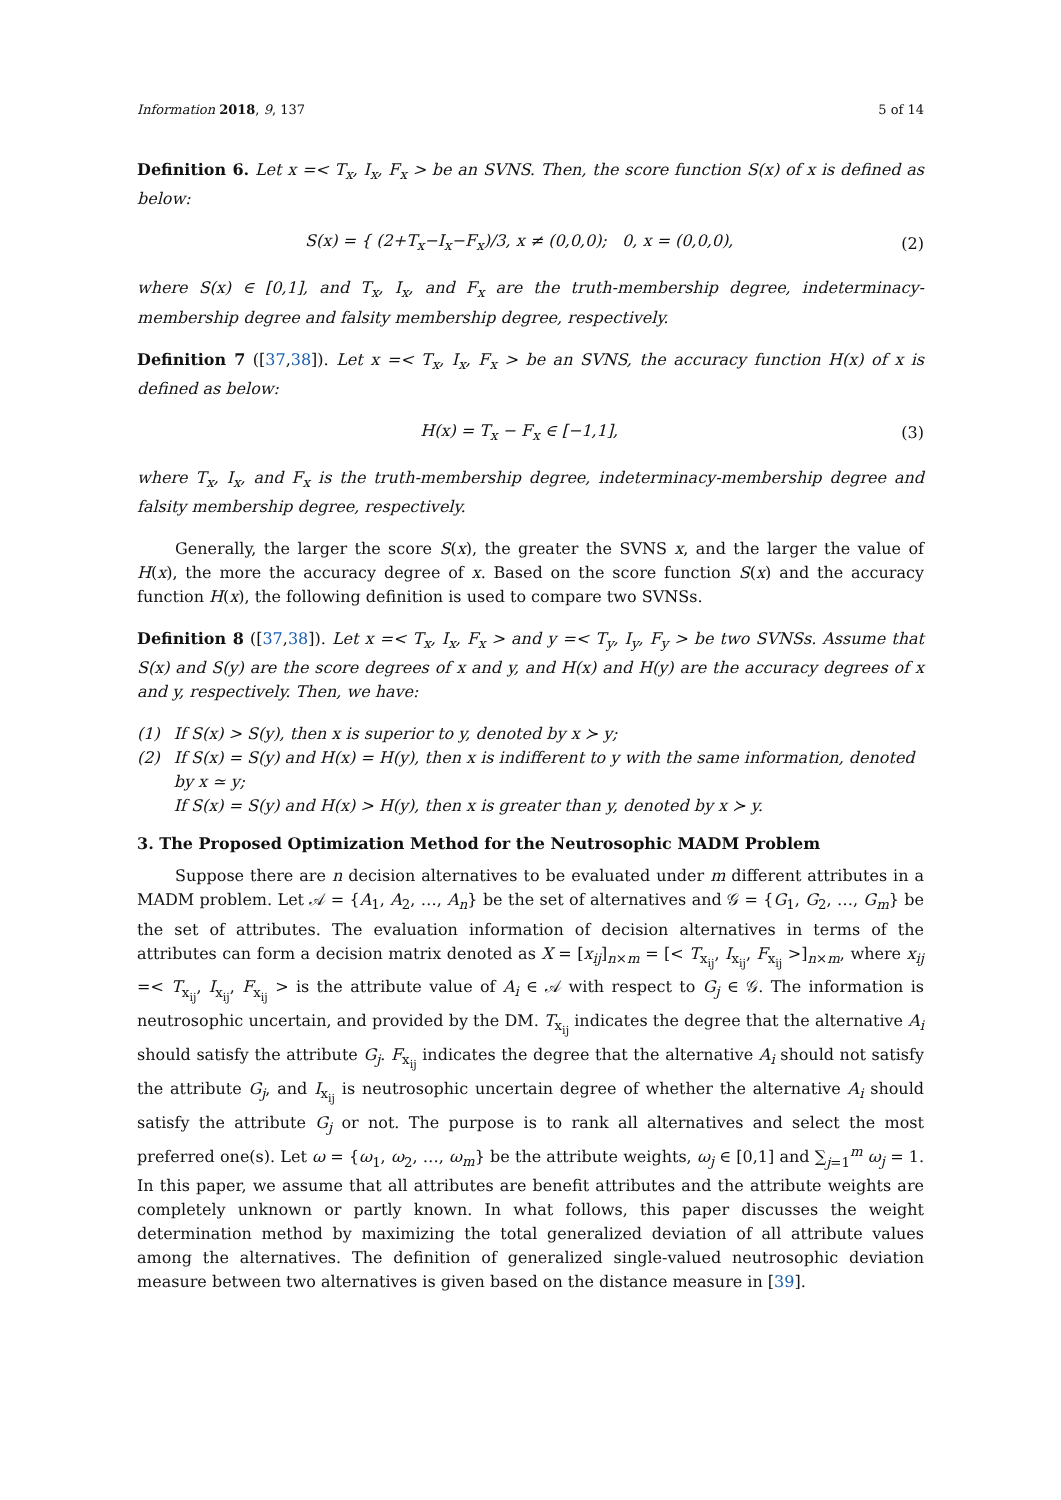Information 2018, 9, 137 5 of 14
Definition 6. Let x =< T<sub>x</sub>, I<sub>x</sub>, F<sub>x</sub> > be an SVNS. Then, the score function S(x) of x is defined as below:
S(x) = { (2+T<sub>x</sub>−I<sub>x</sub>−F<sub>x</sub>)/3, x ≠ (0,0,0); 0, x = (0,0,0), (2)
where S(x) ∈ [0,1], and T<sub>x</sub>, I<sub>x</sub>, and F<sub>x</sub> are the truth-membership degree, indeterminacy-membership degree and falsity membership degree, respectively.
Definition 7 ([37,38]). Let x =< T<sub>x</sub>, I<sub>x</sub>, F<sub>x</sub> > be an SVNS, the accuracy function H(x) of x is defined as below:
H(x) = T<sub>x</sub> − F<sub>x</sub> ∈ [−1,1], (3)
where T<sub>x</sub>, I<sub>x</sub>, and F<sub>x</sub> is the truth-membership degree, indeterminacy-membership degree and falsity membership degree, respectively.
Generally, the larger the score S(x), the greater the SVNS x, and the larger the value of H(x), the more the accuracy degree of x. Based on the score function S(x) and the accuracy function H(x), the following definition is used to compare two SVNSs.
Definition 8 ([37,38]). Let x =< T<sub>x</sub>, I<sub>x</sub>, F<sub>x</sub> > and y =< T<sub>y</sub>, I<sub>y</sub>, F<sub>y</sub> > be two SVNSs. Assume that S(x) and S(y) are the score degrees of x and y, and H(x) and H(y) are the accuracy degrees of x and y, respectively. Then, we have:
(1) If S(x) > S(y), then x is superior to y, denoted by x ≻ y;
(2) If S(x) = S(y) and H(x) = H(y), then x is indifferent to y with the same information, denoted by x ≃ y;
If S(x) = S(y) and H(x) > H(y), then x is greater than y, denoted by x ≻ y.
3. The Proposed Optimization Method for the Neutrosophic MADM Problem
Suppose there are n decision alternatives to be evaluated under m different attributes in a MADM problem. Let 𝒜 = {A<sub>1</sub>, A<sub>2</sub>, …, A<sub>n</sub>} be the set of alternatives and 𝒢 = {G<sub>1</sub>, G<sub>2</sub>, …, G<sub>m</sub>} be the set of attributes. The evaluation information of decision alternatives in terms of the attributes can form a decision matrix denoted as X = [x<sub>ij</sub>]<sub>n×m</sub> = [< T<sub>x<sub>ij</sub></sub>, I<sub>x<sub>ij</sub></sub>, F<sub>x<sub>ij</sub></sub> >]<sub>n×m</sub>, where x<sub>ij</sub> =< T<sub>x<sub>ij</sub></sub>, I<sub>x<sub>ij</sub></sub>, F<sub>x<sub>ij</sub></sub> > is the attribute value of A<sub>i</sub> ∈ 𝒜 with respect to G<sub>j</sub> ∈ 𝒢. The information is neutrosophic uncertain, and provided by the DM. T<sub>x<sub>ij</sub></sub> indicates the degree that the alternative A<sub>i</sub> should satisfy the attribute G<sub>j</sub>. F<sub>x<sub>ij</sub></sub> indicates the degree that the alternative A<sub>i</sub> should not satisfy the attribute G<sub>j</sub>, and I<sub>x<sub>ij</sub></sub> is neutrosophic uncertain degree of whether the alternative A<sub>i</sub> should satisfy the attribute G<sub>j</sub> or not. The purpose is to rank all alternatives and select the most preferred one(s). Let ω = {ω<sub>1</sub>, ω<sub>2</sub>, …, ω<sub>m</sub>} be the attribute weights, ω<sub>j</sub> ∈ [0,1] and ∑<sub>j=1</sub><sup>m</sup> ω<sub>j</sub> = 1. In this paper, we assume that all attributes are benefit attributes and the attribute weights are completely unknown or partly known. In what follows, this paper discusses the weight determination method by maximizing the total generalized deviation of all attribute values among the alternatives. The definition of generalized single-valued neutrosophic deviation measure between two alternatives is given based on the distance measure in [39].